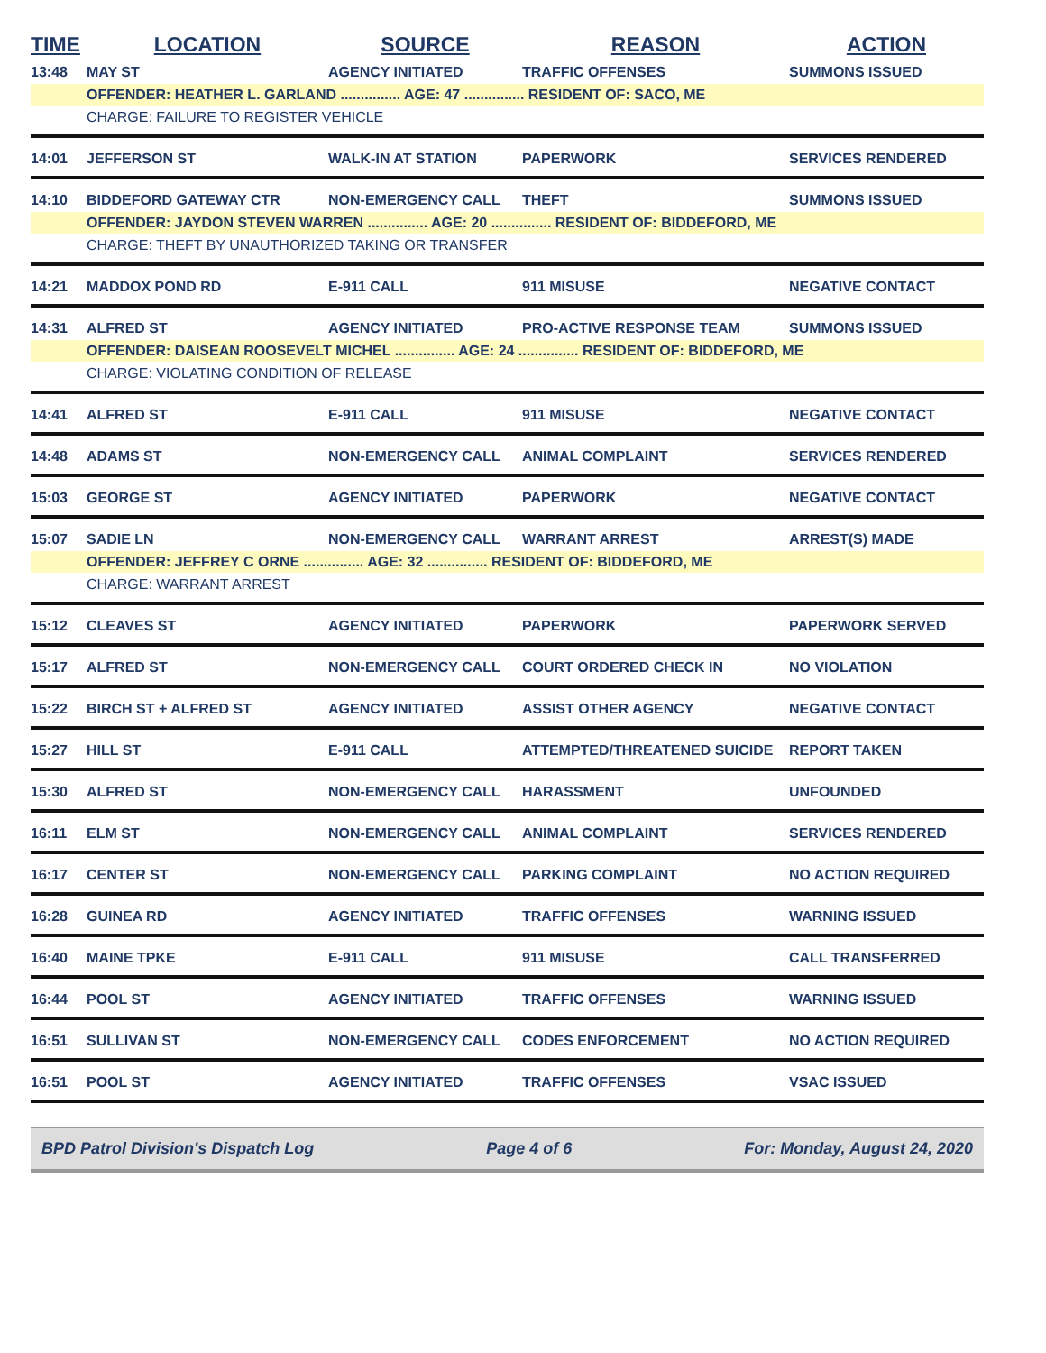| TIME | LOCATION | SOURCE | REASON | ACTION |
| --- | --- | --- | --- | --- |
| 13:48 | MAY ST | AGENCY INITIATED | TRAFFIC OFFENSES | SUMMONS ISSUED |
| | OFFENDER: HEATHER L. GARLAND ............... AGE: 47 ............... RESIDENT OF: SACO, ME | | | |
| | CHARGE: FAILURE TO REGISTER VEHICLE | | | |
| 14:01 | JEFFERSON ST | WALK-IN AT STATION | PAPERWORK | SERVICES RENDERED |
| 14:10 | BIDDEFORD GATEWAY CTR | NON-EMERGENCY CALL | THEFT | SUMMONS ISSUED |
| | OFFENDER: JAYDON STEVEN WARREN ............... AGE: 20 ............... RESIDENT OF: BIDDEFORD, ME | | | |
| | CHARGE: THEFT BY UNAUTHORIZED TAKING OR TRANSFER | | | |
| 14:21 | MADDOX POND RD | E-911 CALL | 911 MISUSE | NEGATIVE CONTACT |
| 14:31 | ALFRED ST | AGENCY INITIATED | PRO-ACTIVE RESPONSE TEAM | SUMMONS ISSUED |
| | OFFENDER: DAISEAN ROOSEVELT MICHEL ............... AGE: 24 ............... RESIDENT OF: BIDDEFORD, ME | | | |
| | CHARGE: VIOLATING CONDITION OF RELEASE | | | |
| 14:41 | ALFRED ST | E-911 CALL | 911 MISUSE | NEGATIVE CONTACT |
| 14:48 | ADAMS ST | NON-EMERGENCY CALL | ANIMAL COMPLAINT | SERVICES RENDERED |
| 15:03 | GEORGE ST | AGENCY INITIATED | PAPERWORK | NEGATIVE CONTACT |
| 15:07 | SADIE LN | NON-EMERGENCY CALL | WARRANT ARREST | ARREST(S) MADE |
| | OFFENDER: JEFFREY C ORNE ............... AGE: 32 ............... RESIDENT OF: BIDDEFORD, ME | | | |
| | CHARGE: WARRANT ARREST | | | |
| 15:12 | CLEAVES ST | AGENCY INITIATED | PAPERWORK | PAPERWORK SERVED |
| 15:17 | ALFRED ST | NON-EMERGENCY CALL | COURT ORDERED CHECK IN | NO VIOLATION |
| 15:22 | BIRCH ST + ALFRED ST | AGENCY INITIATED | ASSIST OTHER AGENCY | NEGATIVE CONTACT |
| 15:27 | HILL ST | E-911 CALL | ATTEMPTED/THREATENED SUICIDE | REPORT TAKEN |
| 15:30 | ALFRED ST | NON-EMERGENCY CALL | HARASSMENT | UNFOUNDED |
| 16:11 | ELM ST | NON-EMERGENCY CALL | ANIMAL COMPLAINT | SERVICES RENDERED |
| 16:17 | CENTER ST | NON-EMERGENCY CALL | PARKING COMPLAINT | NO ACTION REQUIRED |
| 16:28 | GUINEA RD | AGENCY INITIATED | TRAFFIC OFFENSES | WARNING ISSUED |
| 16:40 | MAINE TPKE | E-911 CALL | 911 MISUSE | CALL TRANSFERRED |
| 16:44 | POOL ST | AGENCY INITIATED | TRAFFIC OFFENSES | WARNING ISSUED |
| 16:51 | SULLIVAN ST | NON-EMERGENCY CALL | CODES ENFORCEMENT | NO ACTION REQUIRED |
| 16:51 | POOL ST | AGENCY INITIATED | TRAFFIC OFFENSES | VSAC ISSUED |
BPD Patrol Division's Dispatch Log Page 4 of 6 For: Monday, August 24, 2020